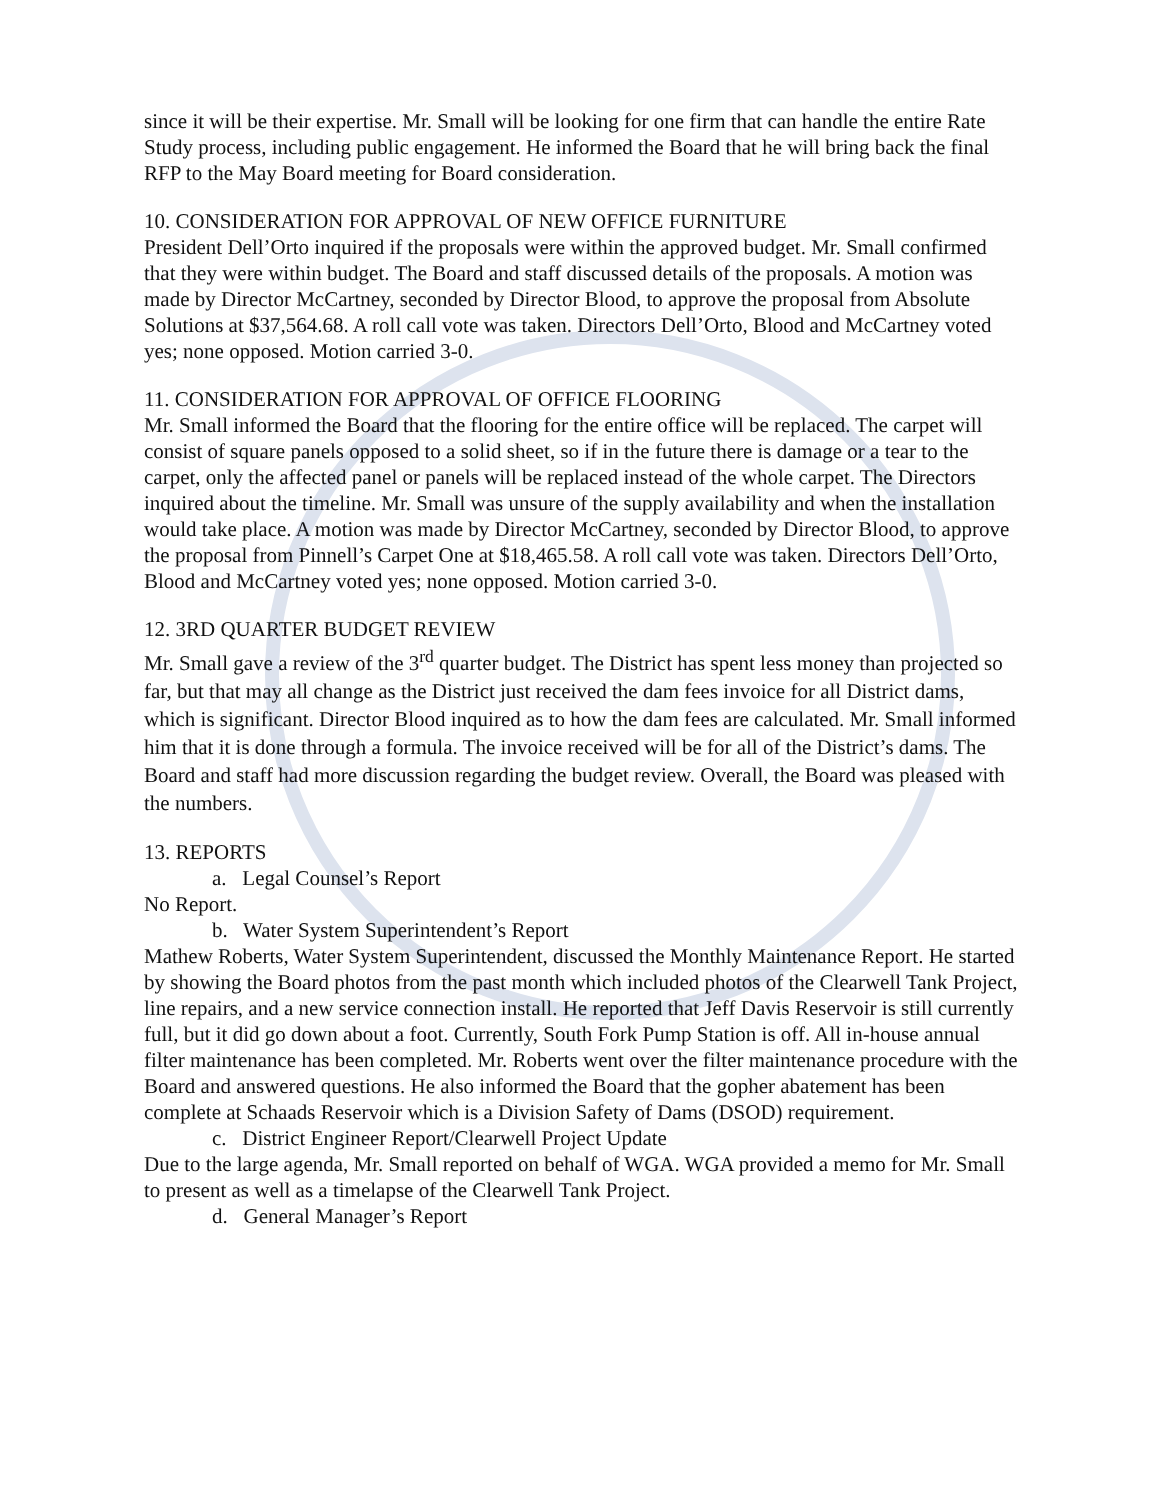since it will be their expertise. Mr. Small will be looking for one firm that can handle the entire Rate Study process, including public engagement. He informed the Board that he will bring back the final RFP to the May Board meeting for Board consideration.
10. CONSIDERATION FOR APPROVAL OF NEW OFFICE FURNITURE
President Dell’Orto inquired if the proposals were within the approved budget. Mr. Small confirmed that they were within budget. The Board and staff discussed details of the proposals. A motion was made by Director McCartney, seconded by Director Blood, to approve the proposal from Absolute Solutions at $37,564.68. A roll call vote was taken. Directors Dell’Orto, Blood and McCartney voted yes; none opposed. Motion carried 3-0.
11. CONSIDERATION FOR APPROVAL OF OFFICE FLOORING
Mr. Small informed the Board that the flooring for the entire office will be replaced. The carpet will consist of square panels opposed to a solid sheet, so if in the future there is damage or a tear to the carpet, only the affected panel or panels will be replaced instead of the whole carpet. The Directors inquired about the timeline. Mr. Small was unsure of the supply availability and when the installation would take place. A motion was made by Director McCartney, seconded by Director Blood, to approve the proposal from Pinnell’s Carpet One at $18,465.58. A roll call vote was taken. Directors Dell’Orto, Blood and McCartney voted yes; none opposed. Motion carried 3-0.
12. 3RD QUARTER BUDGET REVIEW
Mr. Small gave a review of the 3<sup>rd</sup> quarter budget. The District has spent less money than projected so far, but that may all change as the District just received the dam fees invoice for all District dams, which is significant. Director Blood inquired as to how the dam fees are calculated. Mr. Small informed him that it is done through a formula. The invoice received will be for all of the District’s dams. The Board and staff had more discussion regarding the budget review. Overall, the Board was pleased with the numbers.
13. REPORTS
a. Legal Counsel’s Report
No Report.
b. Water System Superintendent’s Report
Mathew Roberts, Water System Superintendent, discussed the Monthly Maintenance Report. He started by showing the Board photos from the past month which included photos of the Clearwell Tank Project, line repairs, and a new service connection install. He reported that Jeff Davis Reservoir is still currently full, but it did go down about a foot. Currently, South Fork Pump Station is off. All in-house annual filter maintenance has been completed. Mr. Roberts went over the filter maintenance procedure with the Board and answered questions. He also informed the Board that the gopher abatement has been complete at Schaads Reservoir which is a Division Safety of Dams (DSOD) requirement.
c. District Engineer Report/Clearwell Project Update
Due to the large agenda, Mr. Small reported on behalf of WGA. WGA provided a memo for Mr. Small to present as well as a timelapse of the Clearwell Tank Project.
d. General Manager’s Report